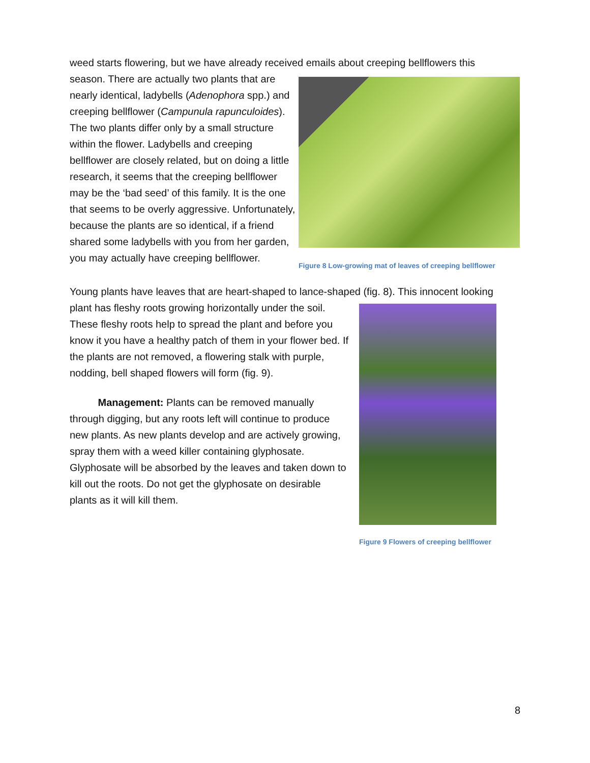weed starts flowering, but we have already received emails about creeping bellflowers this
season. There are actually two plants that are nearly identical, ladybells (Adenophora spp.) and creeping bellflower (Campunula rapunculoides). The two plants differ only by a small structure within the flower. Ladybells and creeping bellflower are closely related, but on doing a little research, it seems that the creeping bellflower may be the ‘bad seed’ of this family. It is the one that seems to be overly aggressive. Unfortunately, because the plants are so identical, if a friend shared some ladybells with you from her garden, you may actually have creeping bellflower.
Figure 8 Low-growing mat of leaves of creeping bellflower
Young plants have leaves that are heart-shaped to lance-shaped (fig. 8). This innocent looking
plant has fleshy roots growing horizontally under the soil. These fleshy roots help to spread the plant and before you know it you have a healthy patch of them in your flower bed. If the plants are not removed, a flowering stalk with purple, nodding, bell shaped flowers will form (fig. 9).
Management: Plants can be removed manually through digging, but any roots left will continue to produce new plants. As new plants develop and are actively growing, spray them with a weed killer containing glyphosate. Glyphosate will be absorbed by the leaves and taken down to kill out the roots. Do not get the glyphosate on desirable plants as it will kill them.
Figure 9 Flowers of creeping bellflower
8